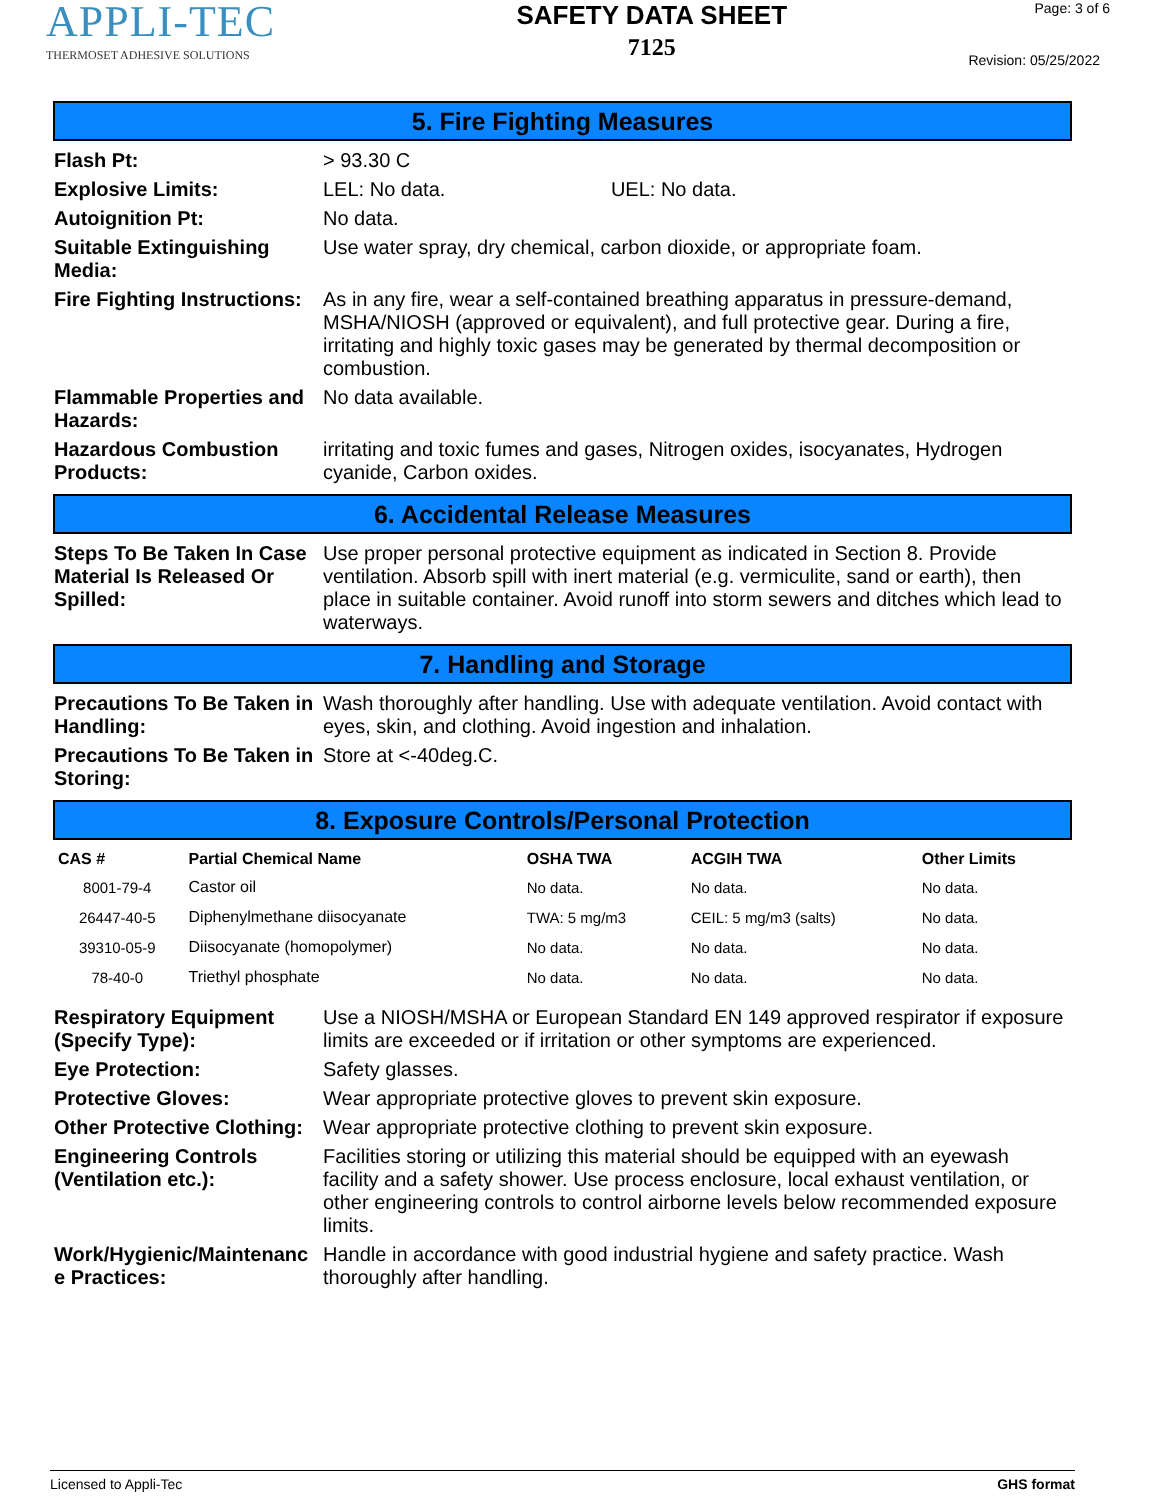APPLI-TEC
THERMOSET ADHESIVE SOLUTIONS
SAFETY DATA SHEET
7125
Page: 3 of 6
Revision: 05/25/2022
5. Fire Fighting Measures
| Flash Pt: | > 93.30 C |
| Explosive Limits: | LEL: No data. UEL: No data. |
| Autoignition Pt: | No data. |
| Suitable Extinguishing Media: | Use water spray, dry chemical, carbon dioxide, or appropriate foam. |
| Fire Fighting Instructions: | As in any fire, wear a self-contained breathing apparatus in pressure-demand, MSHA/NIOSH (approved or equivalent), and full protective gear. During a fire, irritating and highly toxic gases may be generated by thermal decomposition or combustion. |
| Flammable Properties and Hazards: | No data available. |
| Hazardous Combustion Products: | irritating and toxic fumes and gases, Nitrogen oxides, isocyanates, Hydrogen cyanide, Carbon oxides. |
6. Accidental Release Measures
| Steps To Be Taken In Case Material Is Released Or Spilled: | Use proper personal protective equipment as indicated in Section 8. Provide ventilation. Absorb spill with inert material (e.g. vermiculite, sand or earth), then place in suitable container. Avoid runoff into storm sewers and ditches which lead to waterways. |
7. Handling and Storage
| Precautions To Be Taken in Handling: | Wash thoroughly after handling. Use with adequate ventilation. Avoid contact with eyes, skin, and clothing. Avoid ingestion and inhalation. |
| Precautions To Be Taken in Storing: | Store at <-40deg.C. |
8. Exposure Controls/Personal Protection
| CAS # | Partial Chemical Name | OSHA TWA | ACGIH TWA | Other Limits |
| --- | --- | --- | --- | --- |
| 8001-79-4 | Castor oil | No data. | No data. | No data. |
| 26447-40-5 | Diphenylmethane diisocyanate | TWA: 5 mg/m3 | CEIL: 5 mg/m3 (salts) | No data. |
| 39310-05-9 | Diisocyanate (homopolymer) | No data. | No data. | No data. |
| 78-40-0 | Triethyl phosphate | No data. | No data. | No data. |
| Respiratory Equipment (Specify Type): | Use a NIOSH/MSHA or European Standard EN 149 approved respirator if exposure limits are exceeded or if irritation or other symptoms are experienced. |
| Eye Protection: | Safety glasses. |
| Protective Gloves: | Wear appropriate protective gloves to prevent skin exposure. |
| Other Protective Clothing: | Wear appropriate protective clothing to prevent skin exposure. |
| Engineering Controls (Ventilation etc.): | Facilities storing or utilizing this material should be equipped with an eyewash facility and a safety shower. Use process enclosure, local exhaust ventilation, or other engineering controls to control airborne levels below recommended exposure limits. |
| Work/Hygienic/Maintenanc e Practices: | Handle in accordance with good industrial hygiene and safety practice. Wash thoroughly after handling. |
Licensed to Appli-Tec GHS format